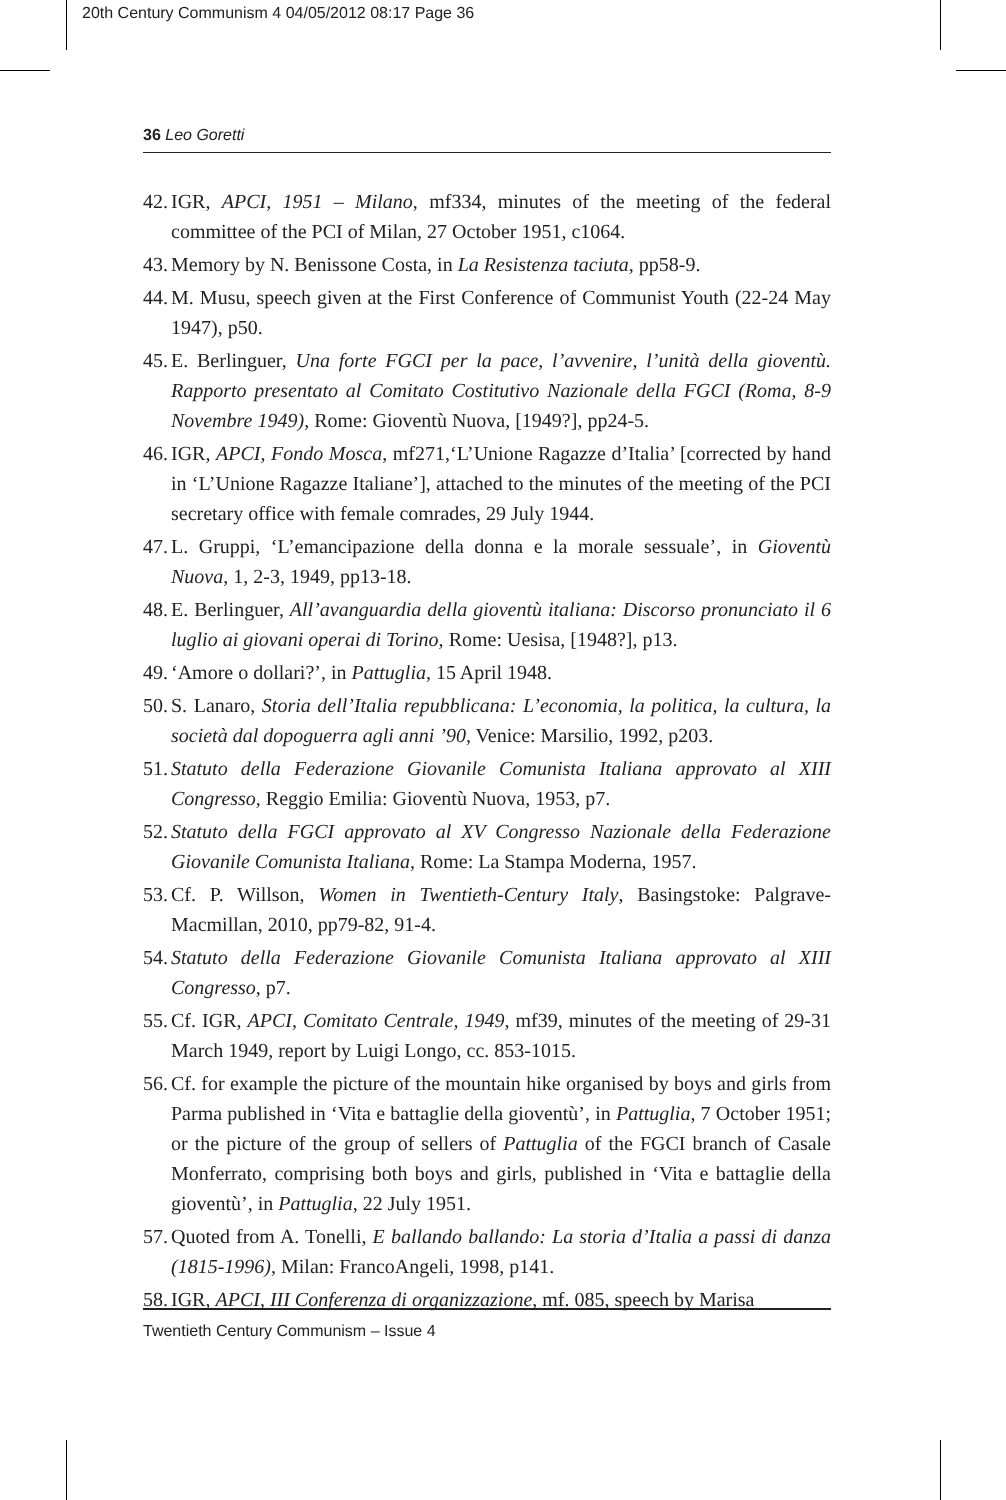20th Century Communism 4 04/05/2012 08:17 Page 36
36 Leo Goretti
42.
IGR, APCI, 1951 – Milano, mf334, minutes of the meeting of the federal committee of the PCI of Milan, 27 October 1951, c1064.
43.
Memory by N. Benissone Costa, in La Resistenza taciuta, pp58-9.
44.
M. Musu, speech given at the First Conference of Communist Youth (22-24 May 1947), p50.
45.
E. Berlinguer, Una forte FGCI per la pace, l’avvenire, l’unità della gioventù. Rapporto presentato al Comitato Costitutivo Nazionale della FGCI (Roma, 8-9 Novembre 1949), Rome: Gioventù Nuova, [1949?], pp24-5.
46.
IGR, APCI, Fondo Mosca, mf271,‘L’Unione Ragazze d’Italia’ [corrected by hand in ‘L’Unione Ragazze Italiane’], attached to the minutes of the meeting of the PCI secretary office with female comrades, 29 July 1944.
47.
L. Gruppi, ‘L’emancipazione della donna e la morale sessuale’, in Gioventù Nuova, 1, 2-3, 1949, pp13-18.
48.
E. Berlinguer, All’avanguardia della gioventù italiana: Discorso pronunciato il 6 luglio ai giovani operai di Torino, Rome: Uesisa, [1948?], p13.
49.
‘Amore o dollari?’, in Pattuglia, 15 April 1948.
50.
S. Lanaro, Storia dell’Italia repubblicana: L’economia, la politica, la cultura, la società dal dopoguerra agli anni ’90, Venice: Marsilio, 1992, p203.
51.
Statuto della Federazione Giovanile Comunista Italiana approvato al XIII Congresso, Reggio Emilia: Gioventù Nuova, 1953, p7.
52.
Statuto della FGCI approvato al XV Congresso Nazionale della Federazione Giovanile Comunista Italiana, Rome: La Stampa Moderna, 1957.
53.
Cf. P. Willson, Women in Twentieth-Century Italy, Basingstoke: Palgrave-Macmillan, 2010, pp79-82, 91-4.
54.
Statuto della Federazione Giovanile Comunista Italiana approvato al XIII Congresso, p7.
55.
Cf. IGR, APCI, Comitato Centrale, 1949, mf39, minutes of the meeting of 29-31 March 1949, report by Luigi Longo, cc. 853-1015.
56.
Cf. for example the picture of the mountain hike organised by boys and girls from Parma published in ‘Vita e battaglie della gioventù’, in Pattuglia, 7 October 1951; or the picture of the group of sellers of Pattuglia of the FGCI branch of Casale Monferrato, comprising both boys and girls, published in ‘Vita e battaglie della gioventù’, in Pattuglia, 22 July 1951.
57.
Quoted from A. Tonelli, E ballando ballando: La storia d’Italia a passi di danza (1815-1996), Milan: FrancoAngeli, 1998, p141.
58.
IGR, APCI, III Conferenza di organizzazione, mf. 085, speech by Marisa
Twentieth Century Communism – Issue 4